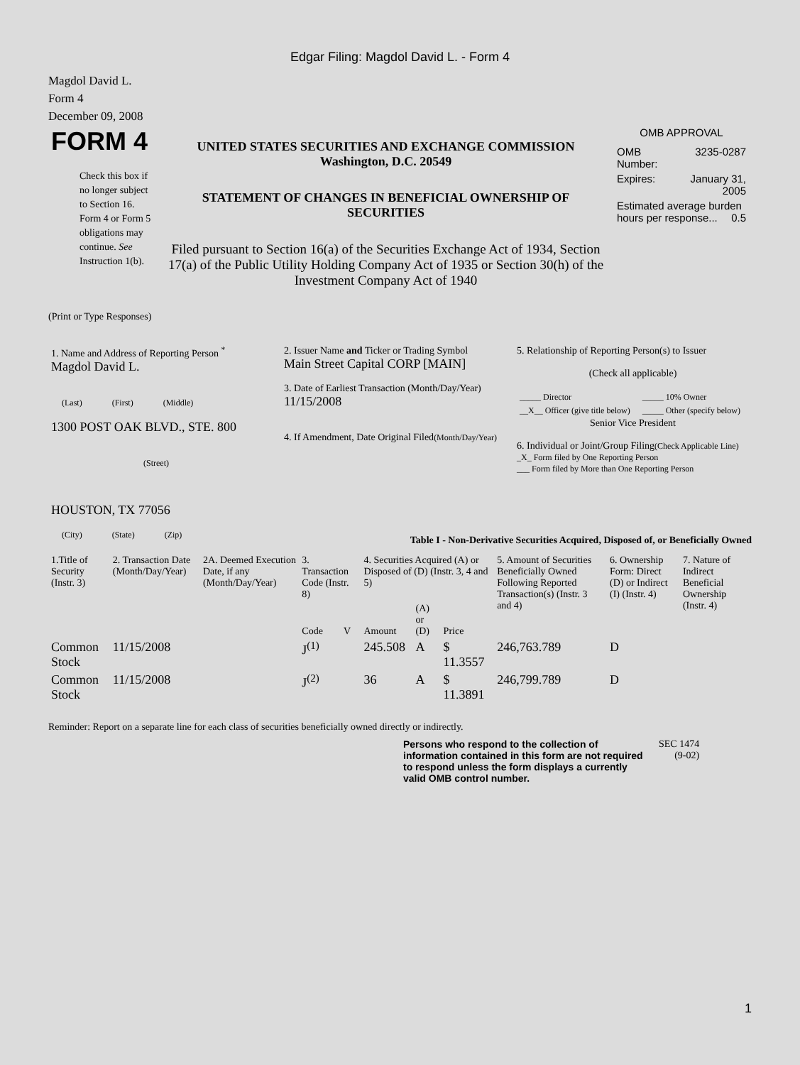Edgar Filing: Magdol David L. - Form 4
Magdol David L.
Form 4
December 09, 2008
| FORM 4 Check this box if no longer subject to Section 16. Form 4 or Form 5 obligations may continue. See Instruction 1(b). | UNITED STATES SECURITIES AND EXCHANGE COMMISSION Washington, D.C. 20549 STATEMENT OF CHANGES IN BENEFICIAL OWNERSHIP OF SECURITIES Filed pursuant to Section 16(a) of the Securities Exchange Act of 1934, Section 17(a) of the Public Utility Holding Company Act of 1935 or Section 30(h) of the Investment Company Act of 1940 | OMB APPROVAL / OMB Number: / 3235-0287 / / Expires: / January 31, 2005 / / Estimated average burden hours per response... 0.5 / / |
(Print or Type Responses)
| 1. Name and Address of Reporting Person <sup>*</sup> Magdol David L. (Last) (First) (Middle) 1300 POST OAK BLVD., STE. 800 (Street) HOUSTON, TX 77056 (City) (State) (Zip) | 2. Issuer Name and Ticker or Trading Symbol Main Street Capital CORP [MAIN] 3. Date of Earliest Transaction (Month/Day/Year) 11/15/2008 4. If Amendment, Date Original Filed (Month/Day/Year) | 5. Relationship of Reporting Person(s) to Issuer (Check all applicable) / _____ Director / _____ 10% Owner / / __X__ Officer (give title below) / _____ Other (specify below) / Senior Vice President 6. Individual or Joint/Group Filing (Check Applicable Line) _X_ Form filed by One Reporting Person ___ Form filed by More than One Reporting Person |
Table I - Non-Derivative Securities Acquired, Disposed of, or Beneficially Owned
| 1.Title of Security (Instr. 3) | 2. Transaction Date (Month/Day/Year) | 2A. Deemed Execution Date, if any (Month/Day/Year) | 3. Transaction Code (Instr. 8) | | 4. Securities Acquired (A) or Disposed of (D) (Instr. 3, 4 and 5) | | | 5. Amount of Securities Beneficially Owned Following Reported Transaction(s) (Instr. 3 and 4) | 6. Ownership Form: Direct (D) or Indirect (I) (Instr. 4) | 7. Nature of Indirect Beneficial Ownership (Instr. 4) |
| --- | --- | --- | --- | --- | --- | --- | --- | --- | --- | --- |
| | | | Code | V | Amount | (A) or (D) | Price | | | |
| Common Stock | 11/15/2008 | | J<sup>(1)</sup> | | 245.508 | A | $ 11.3557 | 246,763.789 | D | |
| Common Stock | 11/15/2008 | | J<sup>(2)</sup> | | 36 | A | $ 11.3891 | 246,799.789 | D | |
Reminder: Report on a separate line for each class of securities beneficially owned directly or indirectly.
Persons who respond to the collection of information contained in this form are not required to respond unless the form displays a currently valid OMB control number.
SEC 1474
(9-02)
1